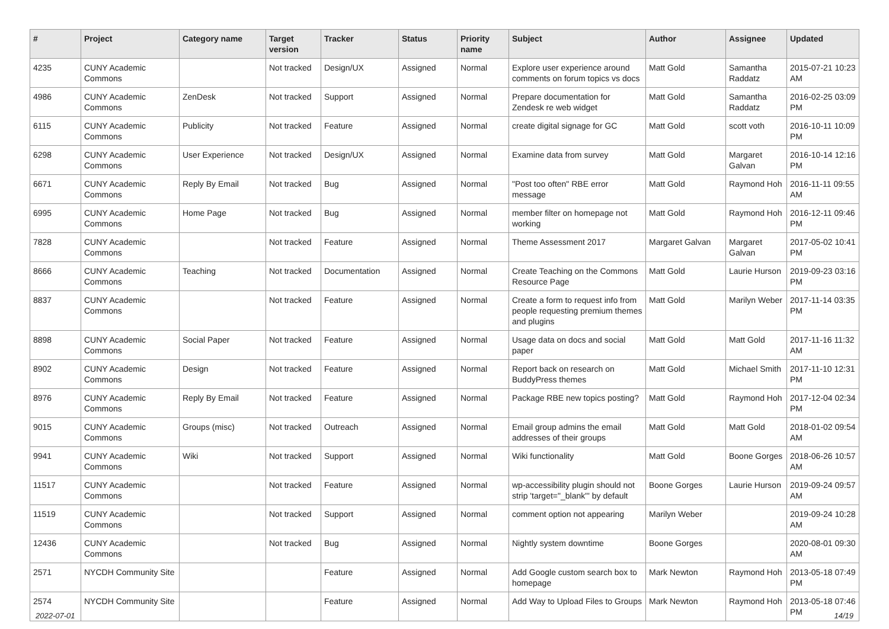| # | Project | Category name | Target version | Tracker | Status | Priority name | Subject | Author | Assignee | Updated |
| --- | --- | --- | --- | --- | --- | --- | --- | --- | --- | --- |
| 4235 | CUNY Academic Commons | | Not tracked | Design/UX | Assigned | Normal | Explore user experience around comments on forum topics vs docs | Matt Gold | Samantha Raddatz | 2015-07-21 10:23 AM |
| 4986 | CUNY Academic Commons | ZenDesk | Not tracked | Support | Assigned | Normal | Prepare documentation for Zendesk re web widget | Matt Gold | Samantha Raddatz | 2016-02-25 03:09 PM |
| 6115 | CUNY Academic Commons | Publicity | Not tracked | Feature | Assigned | Normal | create digital signage for GC | Matt Gold | scott voth | 2016-10-11 10:09 PM |
| 6298 | CUNY Academic Commons | User Experience | Not tracked | Design/UX | Assigned | Normal | Examine data from survey | Matt Gold | Margaret Galvan | 2016-10-14 12:16 PM |
| 6671 | CUNY Academic Commons | Reply By Email | Not tracked | Bug | Assigned | Normal | "Post too often" RBE error message | Matt Gold | Raymond Hoh | 2016-11-11 09:55 AM |
| 6995 | CUNY Academic Commons | Home Page | Not tracked | Bug | Assigned | Normal | member filter on homepage not working | Matt Gold | Raymond Hoh | 2016-12-11 09:46 PM |
| 7828 | CUNY Academic Commons | | Not tracked | Feature | Assigned | Normal | Theme Assessment 2017 | Margaret Galvan | Margaret Galvan | 2017-05-02 10:41 PM |
| 8666 | CUNY Academic Commons | Teaching | Not tracked | Documentation | Assigned | Normal | Create Teaching on the Commons Resource Page | Matt Gold | Laurie Hurson | 2019-09-23 03:16 PM |
| 8837 | CUNY Academic Commons | | Not tracked | Feature | Assigned | Normal | Create a form to request info from people requesting premium themes and plugins | Matt Gold | Marilyn Weber | 2017-11-14 03:35 PM |
| 8898 | CUNY Academic Commons | Social Paper | Not tracked | Feature | Assigned | Normal | Usage data on docs and social paper | Matt Gold | Matt Gold | 2017-11-16 11:32 AM |
| 8902 | CUNY Academic Commons | Design | Not tracked | Feature | Assigned | Normal | Report back on research on BuddyPress themes | Matt Gold | Michael Smith | 2017-11-10 12:31 PM |
| 8976 | CUNY Academic Commons | Reply By Email | Not tracked | Feature | Assigned | Normal | Package RBE new topics posting? | Matt Gold | Raymond Hoh | 2017-12-04 02:34 PM |
| 9015 | CUNY Academic Commons | Groups (misc) | Not tracked | Outreach | Assigned | Normal | Email group admins the email addresses of their groups | Matt Gold | Matt Gold | 2018-01-02 09:54 AM |
| 9941 | CUNY Academic Commons | Wiki | Not tracked | Support | Assigned | Normal | Wiki functionality | Matt Gold | Boone Gorges | 2018-06-26 10:57 AM |
| 11517 | CUNY Academic Commons | | Not tracked | Feature | Assigned | Normal | wp-accessibility plugin should not strip 'target="_blank"' by default | Boone Gorges | Laurie Hurson | 2019-09-24 09:57 AM |
| 11519 | CUNY Academic Commons | | Not tracked | Support | Assigned | Normal | comment option not appearing | Marilyn Weber | | 2019-09-24 10:28 AM |
| 12436 | CUNY Academic Commons | | Not tracked | Bug | Assigned | Normal | Nightly system downtime | Boone Gorges | | 2020-08-01 09:30 AM |
| 2571 | NYCDH Community Site | | | Feature | Assigned | Normal | Add Google custom search box to homepage | Mark Newton | Raymond Hoh | 2013-05-18 07:49 PM |
| 2574 | NYCDH Community Site | | | Feature | Assigned | Normal | Add Way to Upload Files to Groups | Mark Newton | Raymond Hoh | 2013-05-18 07:46 PM |
2022-07-01 14/19